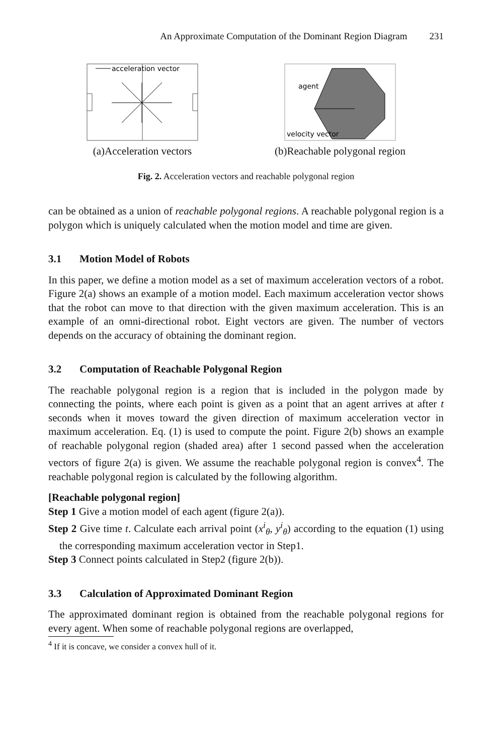An Approximate Computation of the Dominant Region Diagram 231
acceleration vector
(a)Acceleration vectors
agent
velocity vector
(b)Reachable polygonal region
Fig. 2. Acceleration vectors and reachable polygonal region
can be obtained as a union of reachable polygonal regions. A reachable polygonal region is a polygon which is uniquely calculated when the motion model and time are given.
3.1 Motion Model of Robots
In this paper, we define a motion model as a set of maximum acceleration vectors of a robot. Figure 2(a) shows an example of a motion model. Each maximum acceleration vector shows that the robot can move to that direction with the given maximum acceleration. This is an example of an omni-directional robot. Eight vectors are given. The number of vectors depends on the accuracy of obtaining the dominant region.
3.2 Computation of Reachable Polygonal Region
The reachable polygonal region is a region that is included in the polygon made by connecting the points, where each point is given as a point that an agent arrives at after t seconds when it moves toward the given direction of maximum acceleration vector in maximum acceleration. Eq. (1) is used to compute the point. Figure 2(b) shows an example of reachable polygonal region (shaded area) after 1 second passed when the acceleration vectors of figure 2(a) is given. We assume the reachable polygonal region is convex<sup>4</sup>. The reachable polygonal region is calculated by the following algorithm.
[Reachable polygonal region]
Step 1 Give a motion model of each agent (figure 2(a)).
Step 2 Give time t. Calculate each arrival point (x<sup>i</sup><sub>θ</sub>, y<sup>i</sup><sub>θ</sub>) according to the equation (1) using the corresponding maximum acceleration vector in Step1.
Step 3 Connect points calculated in Step2 (figure 2(b)).
3.3 Calculation of Approximated Dominant Region
The approximated dominant region is obtained from the reachable polygonal regions for every agent. When some of reachable polygonal regions are overlapped,
<sup>4</sup> If it is concave, we consider a convex hull of it.